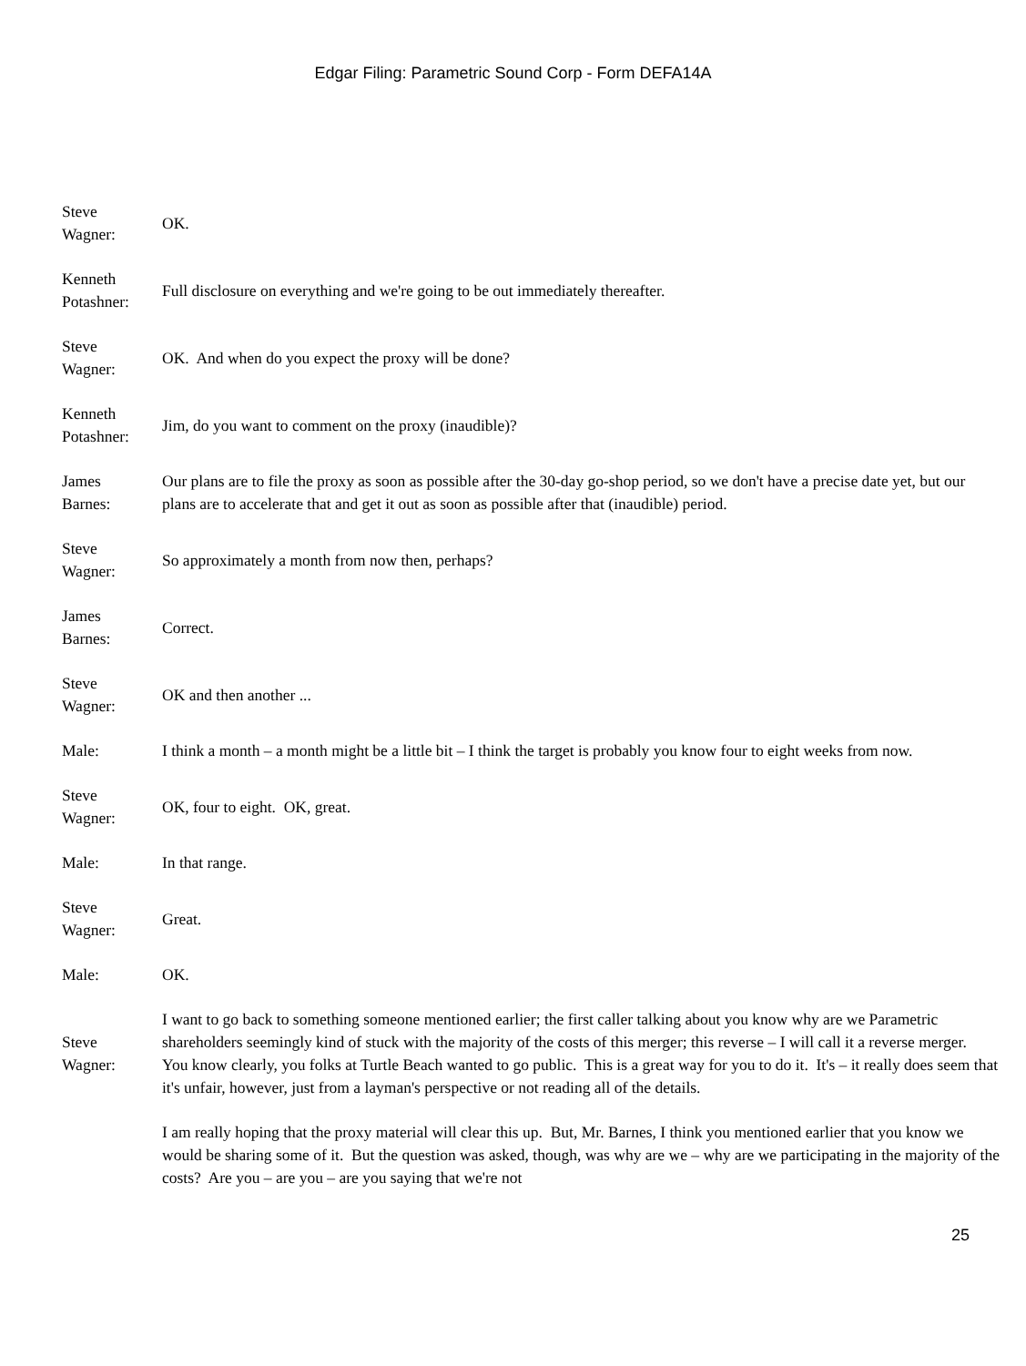Edgar Filing: Parametric Sound Corp - Form DEFA14A
Steve
Wagner:
OK.
Kenneth
Potashner:
Full disclosure on everything and we're going to be out immediately thereafter.
Steve
Wagner:
OK. And when do you expect the proxy will be done?
Kenneth
Potashner:
Jim, do you want to comment on the proxy (inaudible)?
James
Barnes:
Our plans are to file the proxy as soon as possible after the 30-day go-shop period, so we don't have a precise date yet, but our plans are to accelerate that and get it out as soon as possible after that (inaudible) period.
Steve
Wagner:
So approximately a month from now then, perhaps?
James
Barnes:
Correct.
Steve
Wagner:
OK and then another ...
Male:
I think a month – a month might be a little bit – I think the target is probably you know four to eight weeks from now.
Steve
Wagner:
OK, four to eight. OK, great.
Male: In that range.
Steve
Wagner:
Great.
Male: OK.
Steve
Wagner:
I want to go back to something someone mentioned earlier; the first caller talking about you know why are we Parametric shareholders seemingly kind of stuck with the majority of the costs of this merger; this reverse – I will call it a reverse merger. You know clearly, you folks at Turtle Beach wanted to go public. This is a great way for you to do it. It's – it really does seem that it's unfair, however, just from a layman's perspective or not reading all of the details.
I am really hoping that the proxy material will clear this up. But, Mr. Barnes, I think you mentioned earlier that you know we would be sharing some of it. But the question was asked, though, was why are we – why are we participating in the majority of the costs? Are you – are you – are you saying that we're not
25